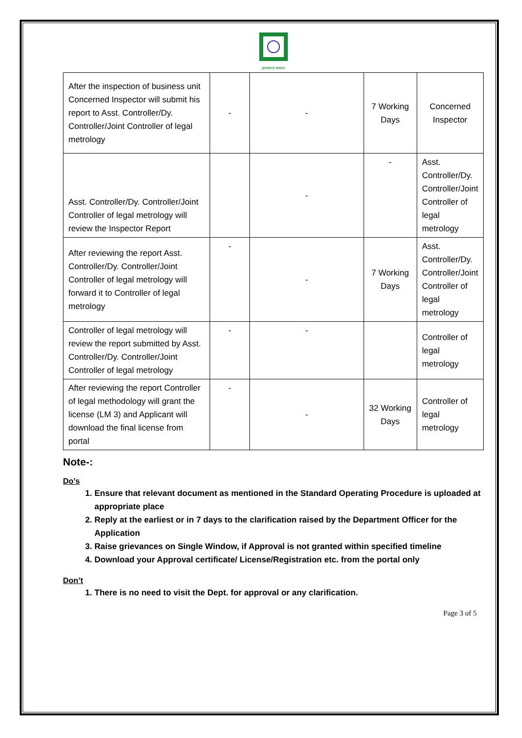झारखण्ड सरकार
| After the inspection of business unit Concerned Inspector will submit his report to Asst. Controller/Dy. Controller/Joint Controller of legal metrology | - | - | 7 Working Days | Concerned Inspector |
| Asst. Controller/Dy. Controller/Joint Controller of legal metrology will review the Inspector Report | | - | - | Asst. Controller/Dy. Controller/Joint Controller of legal metrology |
| After reviewing the report Asst. Controller/Dy. Controller/Joint Controller of legal metrology will forward it to Controller of legal metrology | - | - | 7 Working Days | Asst. Controller/Dy. Controller/Joint Controller of legal metrology |
| Controller of legal metrology will review the report submitted by Asst. Controller/Dy. Controller/Joint Controller of legal metrology | - | - | | Controller of legal metrology |
| After reviewing the report Controller of legal methodology will grant the license (LM 3) and Applicant will download the final license from portal | - | - | 32 Working Days | Controller of legal metrology |
Note-:
Do’s
1. Ensure that relevant document as mentioned in the Standard Operating Procedure is uploaded at appropriate place
2. Reply at the earliest or in 7 days to the clarification raised by the Department Officer for the Application
3. Raise grievances on Single Window, if Approval is not granted within specified timeline
4. Download your Approval certificate/ License/Registration etc. from the portal only
Don’t
1. There is no need to visit the Dept. for approval or any clarification.
Page 3 of 5